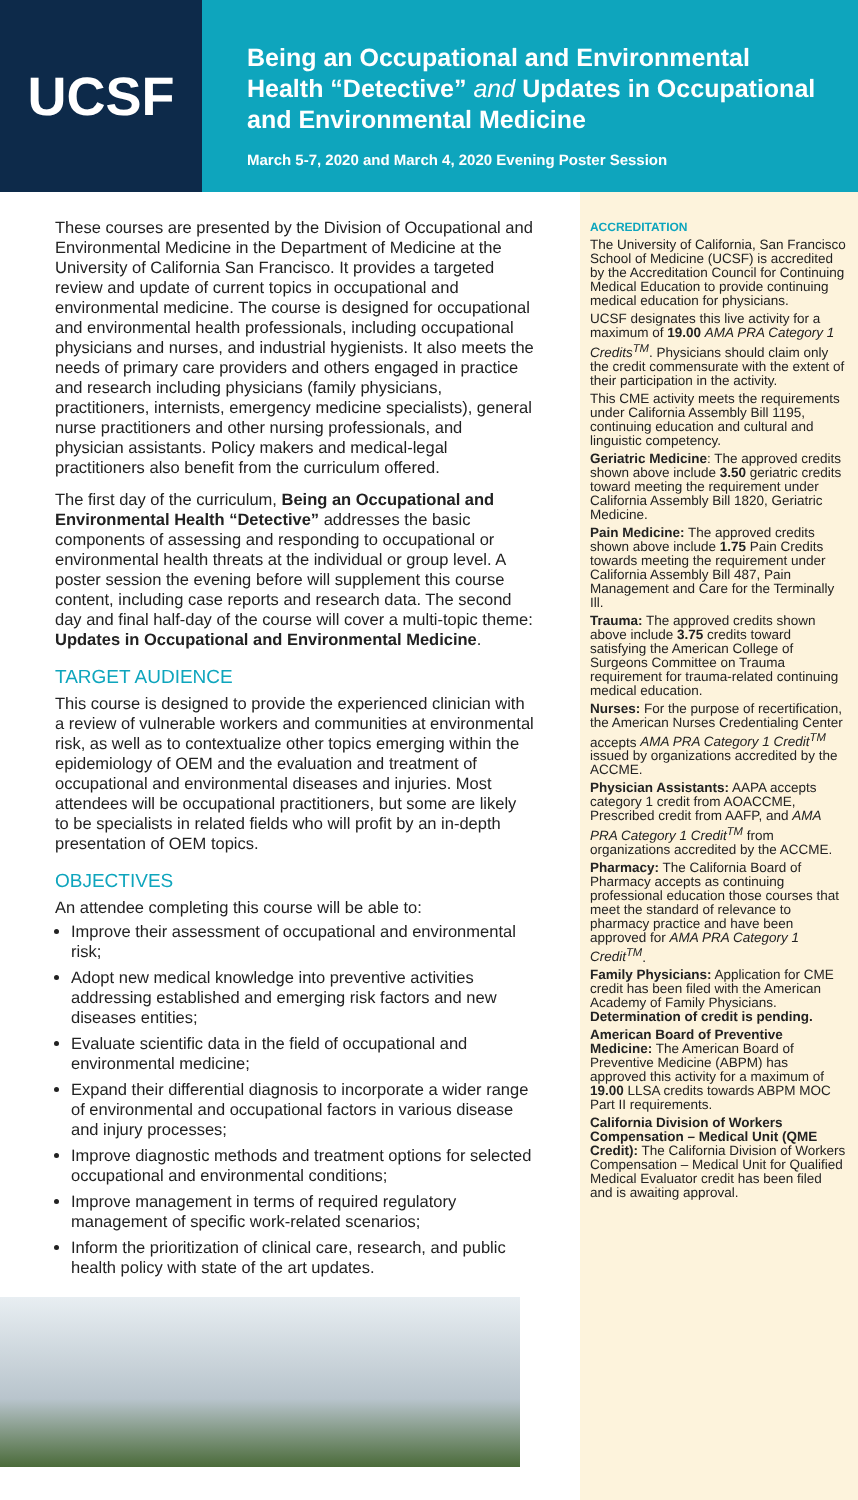UCSF
Being an Occupational and Environmental Health “Detective” and Updates in Occupational and Environmental Medicine
March 5-7, 2020 and March 4, 2020 Evening Poster Session
These courses are presented by the Division of Occupational and Environmental Medicine in the Department of Medicine at the University of California San Francisco. It provides a targeted review and update of current topics in occupational and environmental medicine. The course is designed for occupational and environmental health professionals, including occupational physicians and nurses, and industrial hygienists. It also meets the needs of primary care providers and others engaged in practice and research including physicians (family physicians, practitioners, internists, emergency medicine specialists), general nurse practitioners and other nursing professionals, and physician assistants. Policy makers and medical-legal practitioners also benefit from the curriculum offered.
The first day of the curriculum, Being an Occupational and Environmental Health “Detective” addresses the basic components of assessing and responding to occupational or environmental health threats at the individual or group level. A poster session the evening before will supplement this course content, including case reports and research data. The second day and final half-day of the course will cover a multi-topic theme: Updates in Occupational and Environmental Medicine.
TARGET AUDIENCE
This course is designed to provide the experienced clinician with a review of vulnerable workers and communities at environmental risk, as well as to contextualize other topics emerging within the epidemiology of OEM and the evaluation and treatment of occupational and environmental diseases and injuries. Most attendees will be occupational practitioners, but some are likely to be specialists in related fields who will profit by an in-depth presentation of OEM topics.
OBJECTIVES
An attendee completing this course will be able to:
Improve their assessment of occupational and environmental risk;
Adopt new medical knowledge into preventive activities addressing established and emerging risk factors and new diseases entities;
Evaluate scientific data in the field of occupational and environmental medicine;
Expand their differential diagnosis to incorporate a wider range of environmental and occupational factors in various disease and injury processes;
Improve diagnostic methods and treatment options for selected occupational and environmental conditions;
Improve management in terms of required regulatory management of specific work-related scenarios;
Inform the prioritization of clinical care, research, and public health policy with state of the art updates.
ACCREDITATION
The University of California, San Francisco School of Medicine (UCSF) is accredited by the Accreditation Council for Continuing Medical Education to provide continuing medical education for physicians.
UCSF designates this live activity for a maximum of 19.00 AMA PRA Category 1 Credits<sup>TM</sup>. Physicians should claim only the credit commensurate with the extent of their participation in the activity.
This CME activity meets the requirements under California Assembly Bill 1195, continuing education and cultural and linguistic competency.
Geriatric Medicine: The approved credits shown above include 3.50 geriatric credits toward meeting the requirement under California Assembly Bill 1820, Geriatric Medicine.
Pain Medicine: The approved credits shown above include 1.75 Pain Credits towards meeting the requirement under California Assembly Bill 487, Pain Management and Care for the Terminally Ill.
Trauma: The approved credits shown above include 3.75 credits toward satisfying the American College of Surgeons Committee on Trauma requirement for trauma-related continuing medical education.
Nurses: For the purpose of recertification, the American Nurses Credentialing Center accepts AMA PRA Category 1 Credit<sup>TM</sup> issued by organizations accredited by the ACCME.
Physician Assistants: AAPA accepts category 1 credit from AOACCME, Prescribed credit from AAFP, and AMA PRA Category 1 Credit<sup>TM</sup> from organizations accredited by the ACCME.
Pharmacy: The California Board of Pharmacy accepts as continuing professional education those courses that meet the standard of relevance to pharmacy practice and have been approved for AMA PRA Category 1 Credit<sup>TM</sup>.
Family Physicians: Application for CME credit has been filed with the American Academy of Family Physicians. Determination of credit is pending.
American Board of Preventive Medicine: The American Board of Preventive Medicine (ABPM) has approved this activity for a maximum of 19.00 LLSA credits towards ABPM MOC Part II requirements.
California Division of Workers Compensation – Medical Unit (QME Credit): The California Division of Workers Compensation – Medical Unit for Qualified Medical Evaluator credit has been filed and is awaiting approval.